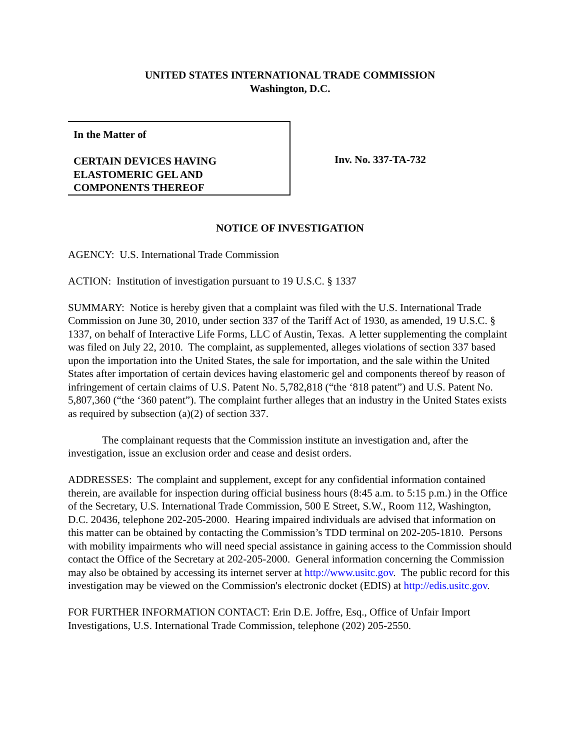UNITED STATES INTERNATIONAL TRADE COMMISSION
Washington, D.C.
In the Matter of
CERTAIN DEVICES HAVING
ELASTOMERIC GEL AND
COMPONENTS THEREOF
Inv. No. 337-TA-732
NOTICE OF INVESTIGATION
AGENCY: U.S. International Trade Commission
ACTION: Institution of investigation pursuant to 19 U.S.C. § 1337
SUMMARY: Notice is hereby given that a complaint was filed with the U.S. International Trade Commission on June 30, 2010, under section 337 of the Tariff Act of 1930, as amended, 19 U.S.C. § 1337, on behalf of Interactive Life Forms, LLC of Austin, Texas. A letter supplementing the complaint was filed on July 22, 2010. The complaint, as supplemented, alleges violations of section 337 based upon the importation into the United States, the sale for importation, and the sale within the United States after importation of certain devices having elastomeric gel and components thereof by reason of infringement of certain claims of U.S. Patent No. 5,782,818 (“the ‘818 patent”) and U.S. Patent No. 5,807,360 (“the ‘360 patent”). The complaint further alleges that an industry in the United States exists as required by subsection (a)(2) of section 337.
The complainant requests that the Commission institute an investigation and, after the investigation, issue an exclusion order and cease and desist orders.
ADDRESSES: The complaint and supplement, except for any confidential information contained therein, are available for inspection during official business hours (8:45 a.m. to 5:15 p.m.) in the Office of the Secretary, U.S. International Trade Commission, 500 E Street, S.W., Room 112, Washington, D.C. 20436, telephone 202-205-2000. Hearing impaired individuals are advised that information on this matter can be obtained by contacting the Commission’s TDD terminal on 202-205-1810. Persons with mobility impairments who will need special assistance in gaining access to the Commission should contact the Office of the Secretary at 202-205-2000. General information concerning the Commission may also be obtained by accessing its internet server at http://www.usitc.gov. The public record for this investigation may be viewed on the Commission's electronic docket (EDIS) at http://edis.usitc.gov.
FOR FURTHER INFORMATION CONTACT: Erin D.E. Joffre, Esq., Office of Unfair Import Investigations, U.S. International Trade Commission, telephone (202) 205-2550.